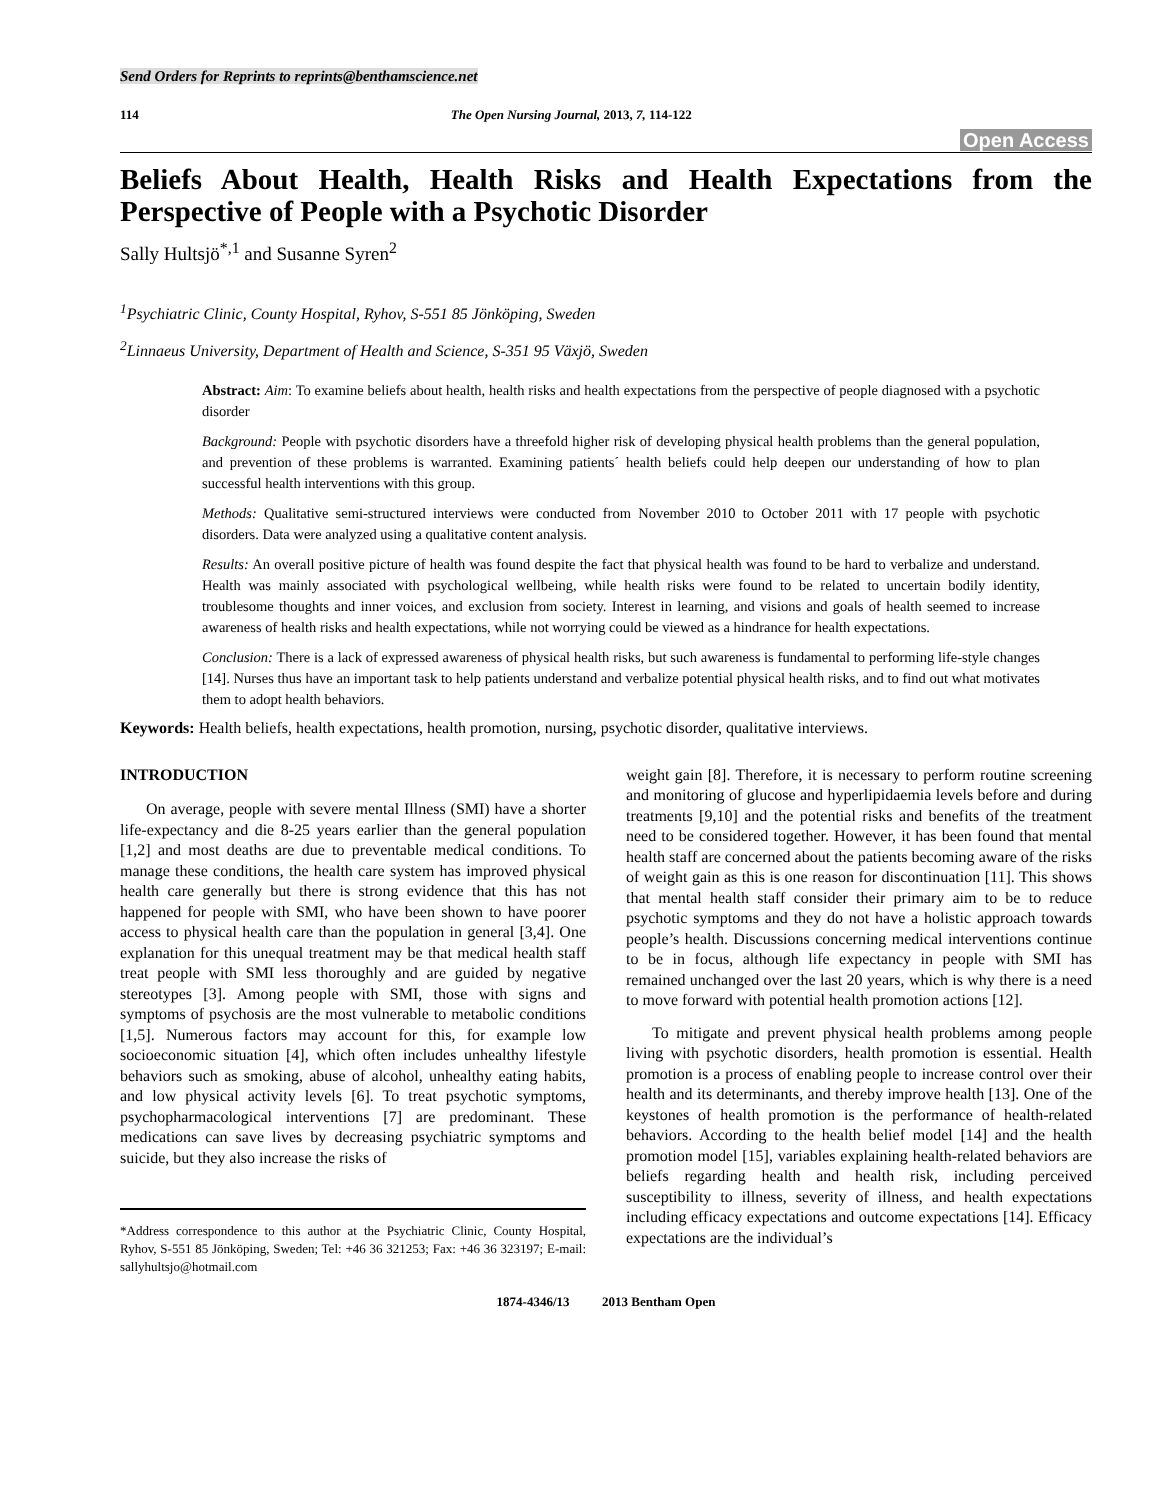Send Orders for Reprints to reprints@benthamscience.net
114 The Open Nursing Journal, 2013, 7, 114-122
Open Access
Beliefs About Health, Health Risks and Health Expectations from the Perspective of People with a Psychotic Disorder
Sally Hultsjö<sup>*,1</sup> and Susanne Syren<sup>2</sup>
<sup>1</sup> Psychiatric Clinic, County Hospital, Ryhov, S-551 85 Jönköping, Sweden
<sup>2</sup> Linnaeus University, Department of Health and Science, S-351 95 Växjö, Sweden
Abstract: Aim: To examine beliefs about health, health risks and health expectations from the perspective of people diagnosed with a psychotic disorder
Background: People with psychotic disorders have a threefold higher risk of developing physical health problems than the general population, and prevention of these problems is warranted. Examining patients´ health beliefs could help deepen our understanding of how to plan successful health interventions with this group.
Methods: Qualitative semi-structured interviews were conducted from November 2010 to October 2011 with 17 people with psychotic disorders. Data were analyzed using a qualitative content analysis.
Results: An overall positive picture of health was found despite the fact that physical health was found to be hard to verbalize and understand. Health was mainly associated with psychological wellbeing, while health risks were found to be related to uncertain bodily identity, troublesome thoughts and inner voices, and exclusion from society. Interest in learning, and visions and goals of health seemed to increase awareness of health risks and health expectations, while not worrying could be viewed as a hindrance for health expectations.
Conclusion: There is a lack of expressed awareness of physical health risks, but such awareness is fundamental to performing life-style changes [14]. Nurses thus have an important task to help patients understand and verbalize potential physical health risks, and to find out what motivates them to adopt health behaviors.
Keywords: Health beliefs, health expectations, health promotion, nursing, psychotic disorder, qualitative interviews.
INTRODUCTION
On average, people with severe mental Illness (SMI) have a shorter life-expectancy and die 8-25 years earlier than the general population [1,2] and most deaths are due to preventable medical conditions. To manage these conditions, the health care system has improved physical health care generally but there is strong evidence that this has not happened for people with SMI, who have been shown to have poorer access to physical health care than the population in general [3,4]. One explanation for this unequal treatment may be that medical health staff treat people with SMI less thoroughly and are guided by negative stereotypes [3]. Among people with SMI, those with signs and symptoms of psychosis are the most vulnerable to metabolic conditions [1,5]. Numerous factors may account for this, for example low socioeconomic situation [4], which often includes unhealthy lifestyle behaviors such as smoking, abuse of alcohol, unhealthy eating habits, and low physical activity levels [6]. To treat psychotic symptoms, psychopharmacological interventions [7] are predominant. These medications can save lives by decreasing psychiatric symptoms and suicide, but they also increase the risks of
*Address correspondence to this author at the Psychiatric Clinic, County Hospital, Ryhov, S-551 85 Jönköping, Sweden; Tel: +46 36 321253; Fax: +46 36 323197; E-mail: sallyhultsjo@hotmail.com
weight gain [8]. Therefore, it is necessary to perform routine screening and monitoring of glucose and hyperlipidaemia levels before and during treatments [9,10] and the potential risks and benefits of the treatment need to be considered together. However, it has been found that mental health staff are concerned about the patients becoming aware of the risks of weight gain as this is one reason for discontinuation [11]. This shows that mental health staff consider their primary aim to be to reduce psychotic symptoms and they do not have a holistic approach towards people’s health. Discussions concerning medical interventions continue to be in focus, although life expectancy in people with SMI has remained unchanged over the last 20 years, which is why there is a need to move forward with potential health promotion actions [12].
To mitigate and prevent physical health problems among people living with psychotic disorders, health promotion is essential. Health promotion is a process of enabling people to increase control over their health and its determinants, and thereby improve health [13]. One of the keystones of health promotion is the performance of health-related behaviors. According to the health belief model [14] and the health promotion model [15], variables explaining health-related behaviors are beliefs regarding health and health risk, including perceived susceptibility to illness, severity of illness, and health expectations including efficacy expectations and outcome expectations [14]. Efficacy expectations are the individual’s
1874-4346/13 2013 Bentham Open